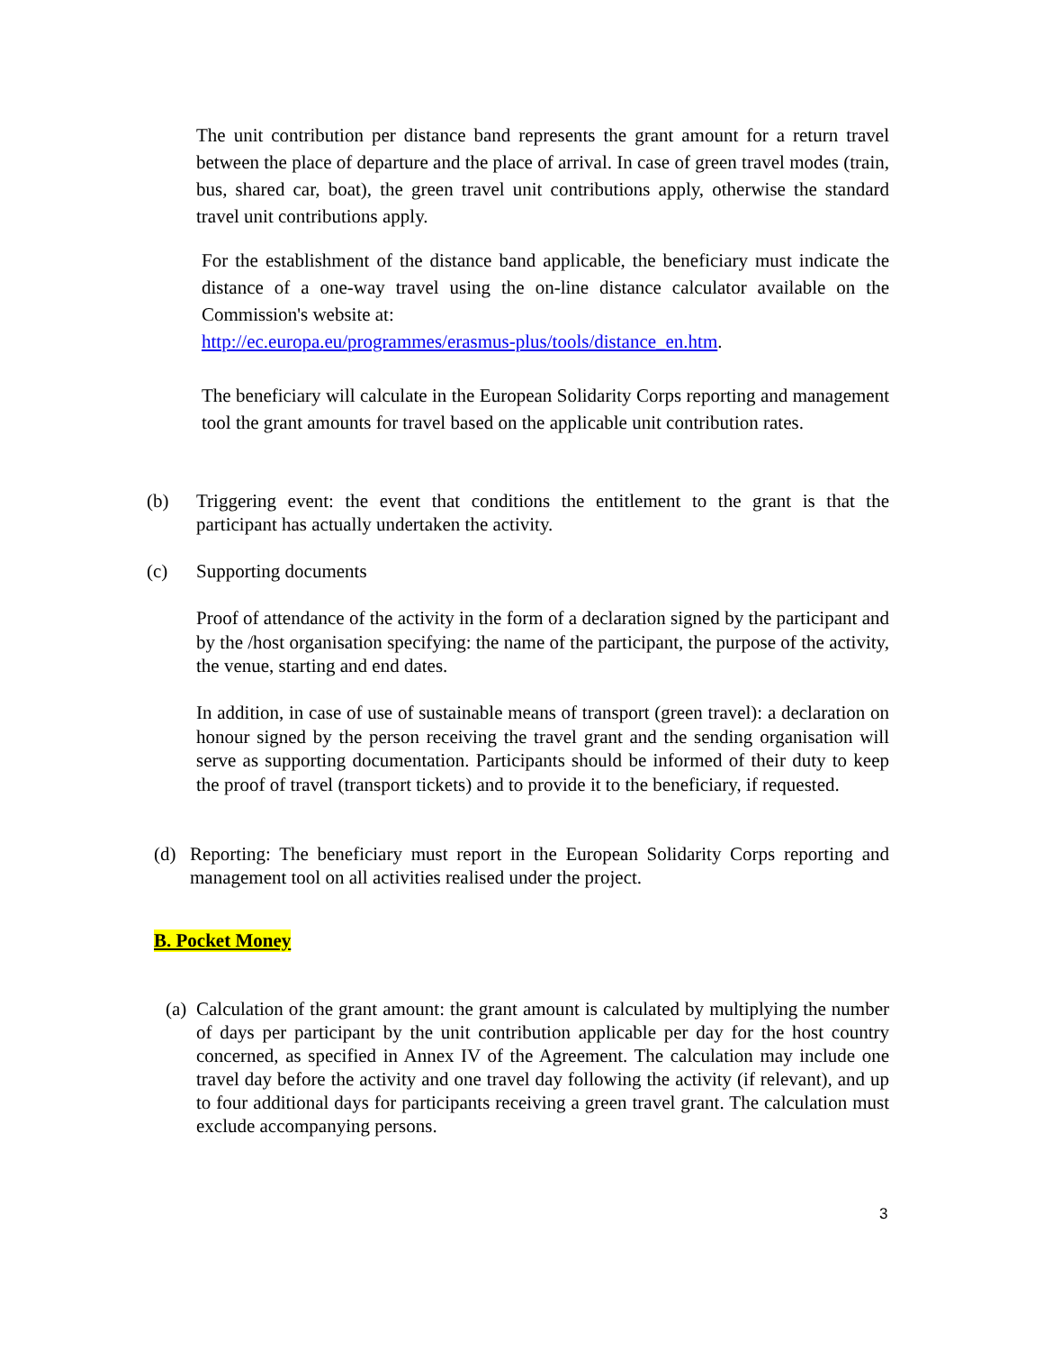The unit contribution per distance band represents the grant amount for a return travel between the place of departure and the place of arrival. In case of green travel modes (train, bus, shared car, boat), the green travel unit contributions apply, otherwise the standard travel unit contributions apply.
For the establishment of the distance band applicable, the beneficiary must indicate the distance of a one-way travel using the on-line distance calculator available on the Commission's website at:
http://ec.europa.eu/programmes/erasmus-plus/tools/distance_en.htm.
The beneficiary will calculate in the European Solidarity Corps reporting and management tool the grant amounts for travel based on the applicable unit contribution rates.
(b) Triggering event: the event that conditions the entitlement to the grant is that the participant has actually undertaken the activity.
(c) Supporting documents
Proof of attendance of the activity in the form of a declaration signed by the participant and by the /host organisation specifying: the name of the participant, the purpose of the activity, the venue, starting and end dates.
In addition, in case of use of sustainable means of transport (green travel): a declaration on honour signed by the person receiving the travel grant and the sending organisation will serve as supporting documentation. Participants should be informed of their duty to keep the proof of travel (transport tickets) and to provide it to the beneficiary, if requested.
(d) Reporting: The beneficiary must report in the European Solidarity Corps reporting and management tool on all activities realised under the project.
B. Pocket Money
(a) Calculation of the grant amount: the grant amount is calculated by multiplying the number of days per participant by the unit contribution applicable per day for the host country concerned, as specified in Annex IV of the Agreement. The calculation may include one travel day before the activity and one travel day following the activity (if relevant), and up to four additional days for participants receiving a green travel grant. The calculation must exclude accompanying persons.
3